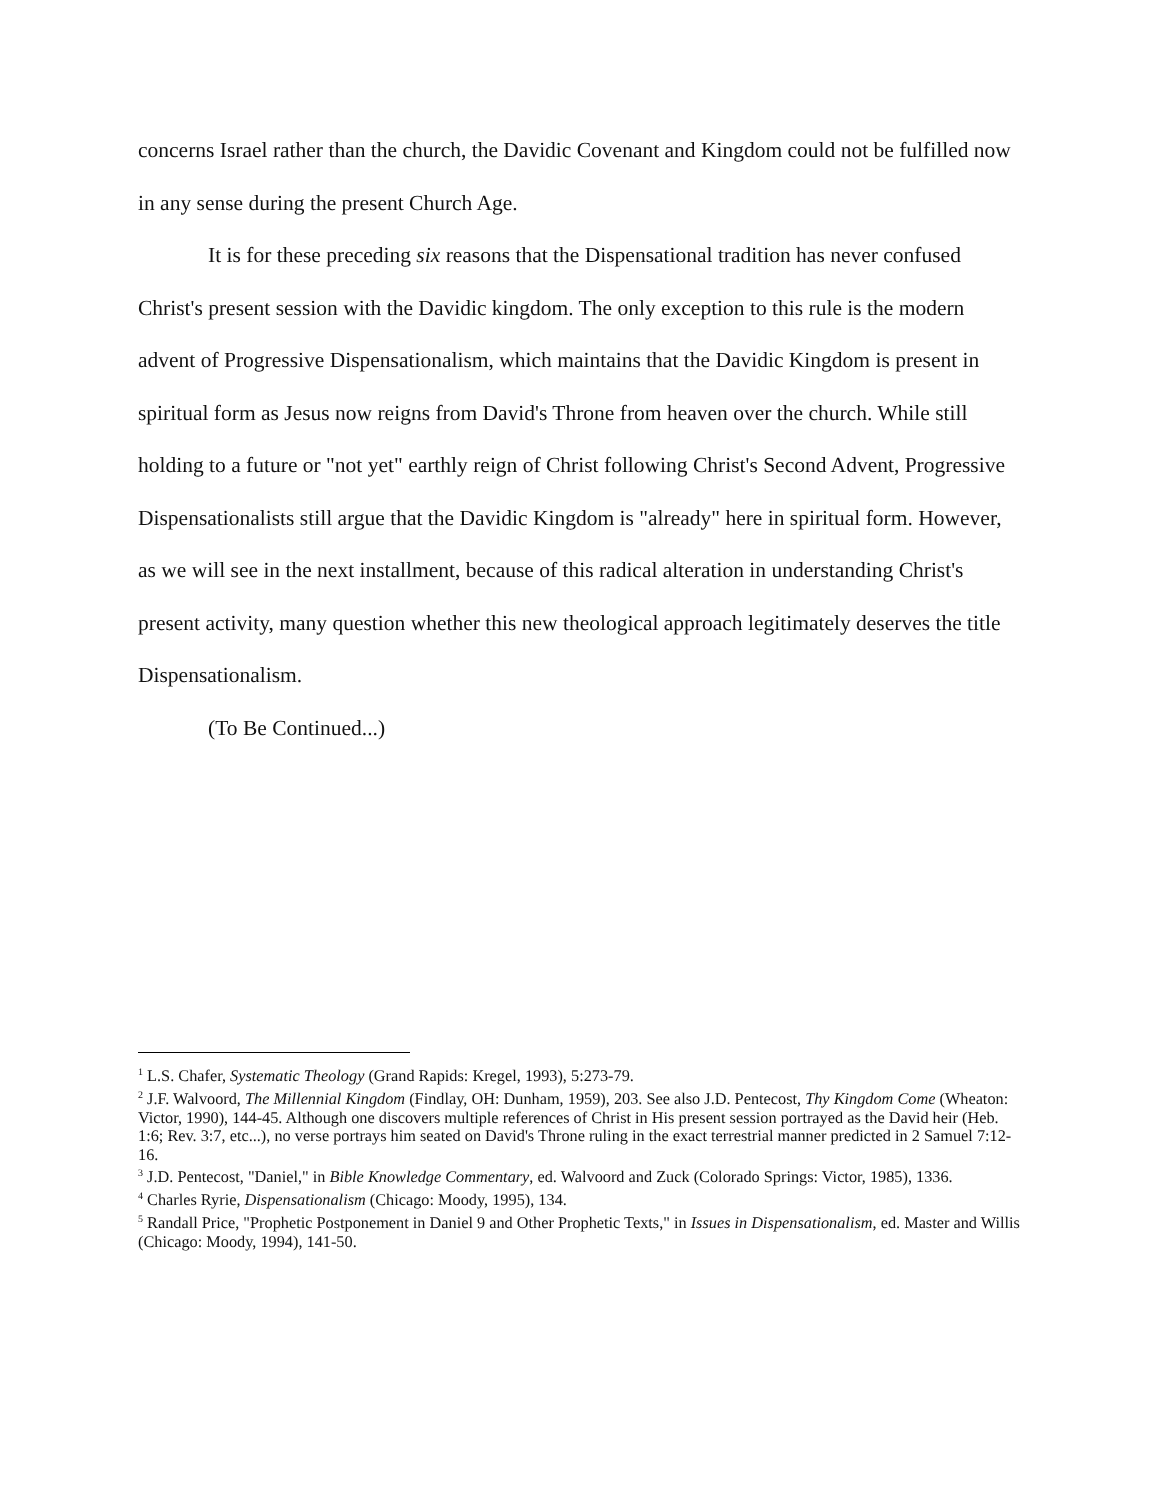concerns Israel rather than the church, the Davidic Covenant and Kingdom could not be fulfilled now in any sense during the present Church Age.
It is for these preceding six reasons that the Dispensational tradition has never confused Christ's present session with the Davidic kingdom. The only exception to this rule is the modern advent of Progressive Dispensationalism, which maintains that the Davidic Kingdom is present in spiritual form as Jesus now reigns from David's Throne from heaven over the church. While still holding to a future or "not yet" earthly reign of Christ following Christ's Second Advent, Progressive Dispensationalists still argue that the Davidic Kingdom is "already" here in spiritual form. However, as we will see in the next installment, because of this radical alteration in understanding Christ's present activity, many question whether this new theological approach legitimately deserves the title Dispensationalism.
(To Be Continued...)
<sup>1</sup> L.S. Chafer, Systematic Theology (Grand Rapids: Kregel, 1993), 5:273-79.
<sup>2</sup> J.F. Walvoord, The Millennial Kingdom (Findlay, OH: Dunham, 1959), 203. See also J.D. Pentecost, Thy Kingdom Come (Wheaton: Victor, 1990), 144-45. Although one discovers multiple references of Christ in His present session portrayed as the David heir (Heb. 1:6; Rev. 3:7, etc...), no verse portrays him seated on David's Throne ruling in the exact terrestrial manner predicted in 2 Samuel 7:12-16.
<sup>3</sup> J.D. Pentecost, "Daniel," in Bible Knowledge Commentary, ed. Walvoord and Zuck (Colorado Springs: Victor, 1985), 1336.
<sup>4</sup> Charles Ryrie, Dispensationalism (Chicago: Moody, 1995), 134.
<sup>5</sup> Randall Price, "Prophetic Postponement in Daniel 9 and Other Prophetic Texts," in Issues in Dispensationalism, ed. Master and Willis (Chicago: Moody, 1994), 141-50.